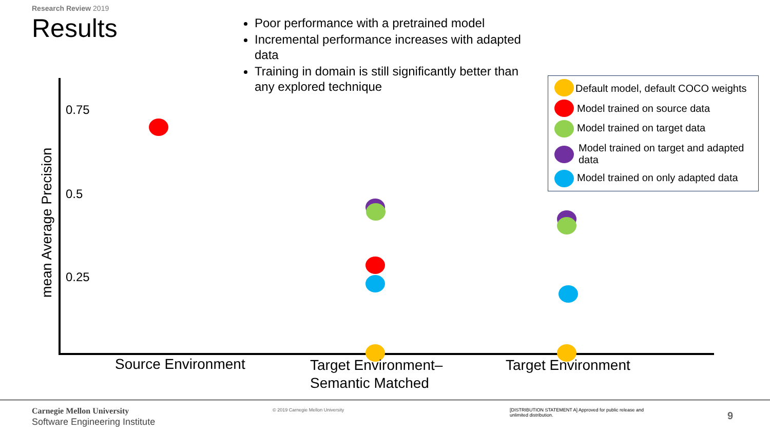Research Review 2019
Results
Poor performance with a pretrained model
Incremental performance increases with adapted data
Training in domain is still significantly better than any explored technique
mean Average Precision
0.75
0.5
0.25
Source Environment
Target Environment–
Semantic Matched
Target Environment
Default model, default COCO weights
Model trained on source data
Model trained on target data
Model trained on target and adapted data
Model trained on only adapted data
Carnegie Mellon University
Software Engineering Institute
© 2019 Carnegie Mellon University
[DISTRIBUTION STATEMENT A] Approved for public release and unlimited distribution.
9